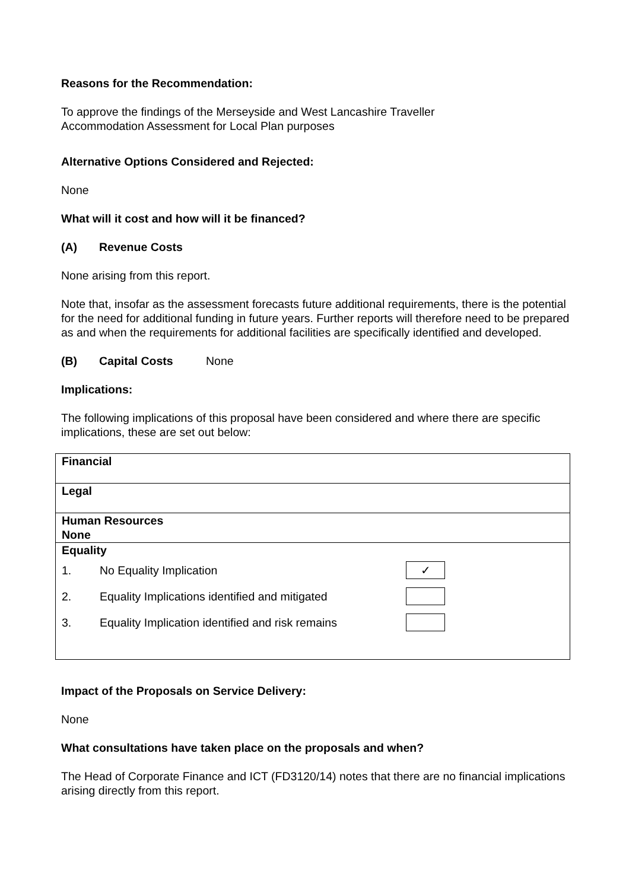Reasons for the Recommendation:
To approve the findings of the Merseyside and West Lancashire Traveller
Accommodation Assessment for Local Plan purposes
Alternative Options Considered and Rejected:
None
What will it cost and how will it be financed?
(A) Revenue Costs
None arising from this report.
Note that, insofar as the assessment forecasts future additional requirements, there is the potential for the need for additional funding in future years. Further reports will therefore need to be prepared as and when the requirements for additional facilities are specifically identified and developed.
(B) Capital Costs None
Implications:
The following implications of this proposal have been considered and where there are specific implications, these are set out below:
| Financial |
| Legal |
| Human Resources None |
| Equality 1. No Equality Implication ✓ 2. Equality Implications identified and mitigated 3. Equality Implication identified and risk remains |
Impact of the Proposals on Service Delivery:
None
What consultations have taken place on the proposals and when?
The Head of Corporate Finance and ICT (FD3120/14) notes that there are no financial implications arising directly from this report.